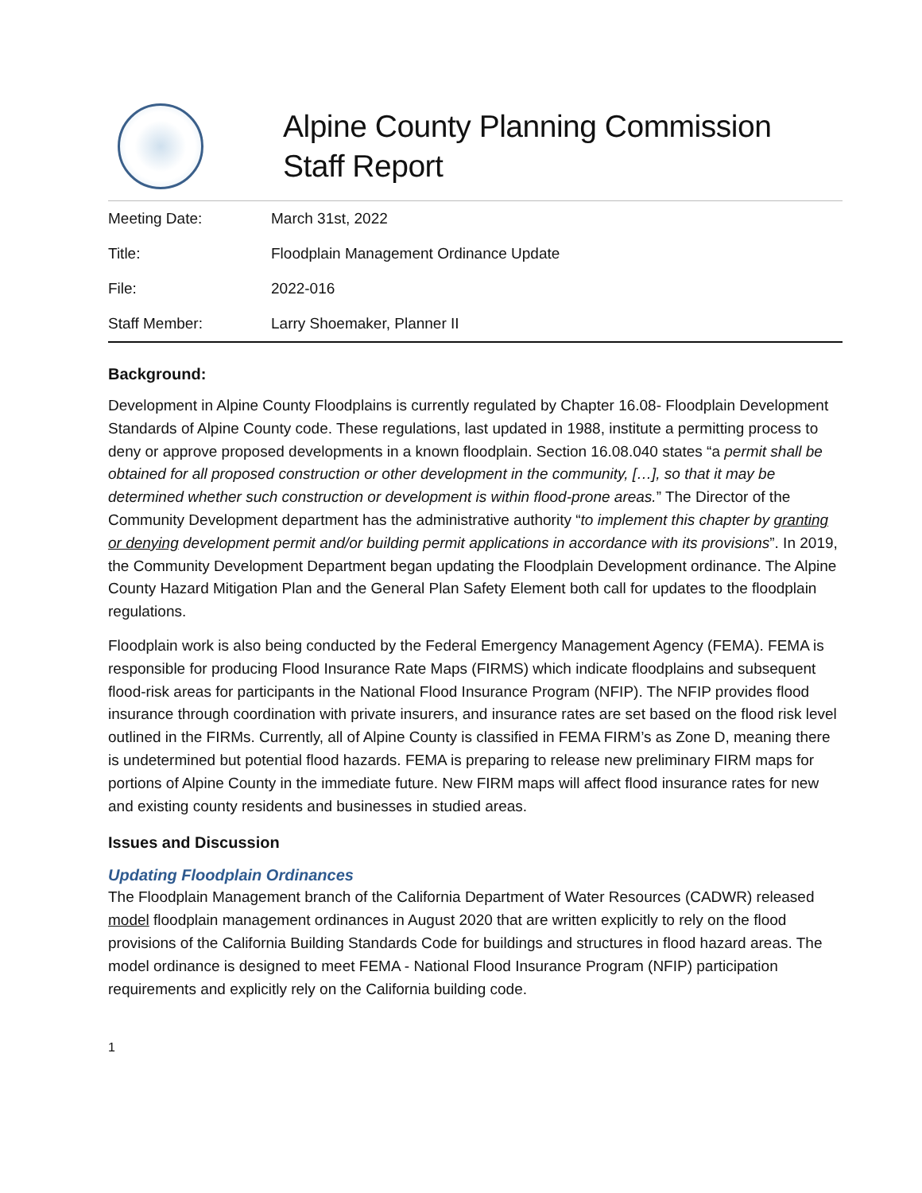Alpine County Planning Commission
Staff Report
| Meeting Date: | March 31st, 2022 |
| Title: | Floodplain Management Ordinance Update |
| File: | 2022-016 |
| Staff Member: | Larry Shoemaker, Planner II |
Background:
Development in Alpine County Floodplains is currently regulated by Chapter 16.08- Floodplain Development Standards of Alpine County code. These regulations, last updated in 1988, institute a permitting process to deny or approve proposed developments in a known floodplain. Section 16.08.040 states “a permit shall be obtained for all proposed construction or other development in the community, […], so that it may be determined whether such construction or development is within flood-prone areas.” The Director of the Community Development department has the administrative authority “to implement this chapter by granting or denying development permit and/or building permit applications in accordance with its provisions”. In 2019, the Community Development Department began updating the Floodplain Development ordinance. The Alpine County Hazard Mitigation Plan and the General Plan Safety Element both call for updates to the floodplain regulations.
Floodplain work is also being conducted by the Federal Emergency Management Agency (FEMA). FEMA is responsible for producing Flood Insurance Rate Maps (FIRMS) which indicate floodplains and subsequent flood-risk areas for participants in the National Flood Insurance Program (NFIP). The NFIP provides flood insurance through coordination with private insurers, and insurance rates are set based on the flood risk level outlined in the FIRMs. Currently, all of Alpine County is classified in FEMA FIRM’s as Zone D, meaning there is undetermined but potential flood hazards. FEMA is preparing to release new preliminary FIRM maps for portions of Alpine County in the immediate future. New FIRM maps will affect flood insurance rates for new and existing county residents and businesses in studied areas.
Issues and Discussion
Updating Floodplain Ordinances
The Floodplain Management branch of the California Department of Water Resources (CADWR) released model floodplain management ordinances in August 2020 that are written explicitly to rely on the flood provisions of the California Building Standards Code for buildings and structures in flood hazard areas. The model ordinance is designed to meet FEMA - National Flood Insurance Program (NFIP) participation requirements and explicitly rely on the California building code.
1